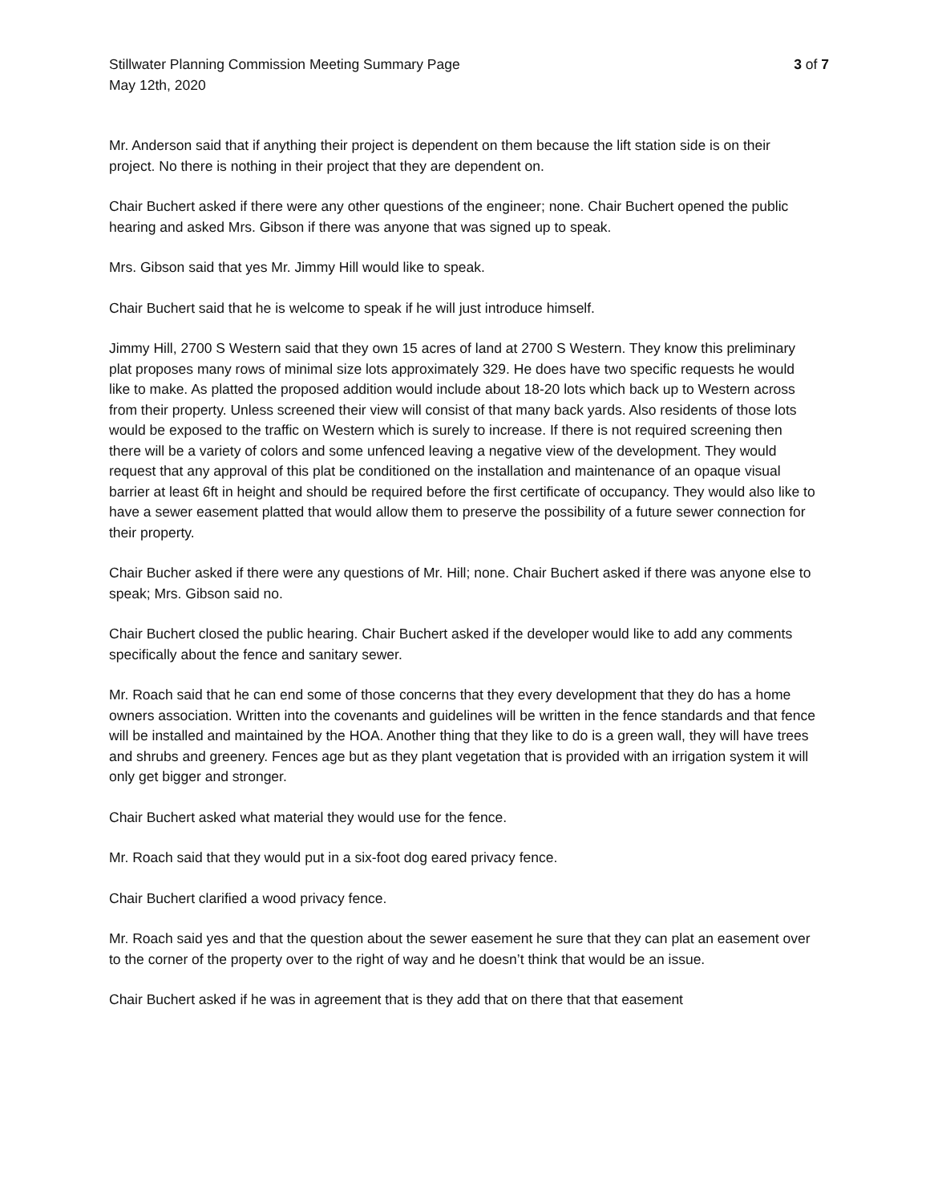Stillwater Planning Commission Meeting Summary Page
3 of 7
May 12th, 2020
Mr. Anderson said that if anything their project is dependent on them because the lift station side is on their project. No there is nothing in their project that they are dependent on.
Chair Buchert asked if there were any other questions of the engineer; none. Chair Buchert opened the public hearing and asked Mrs. Gibson if there was anyone that was signed up to speak.
Mrs. Gibson said that yes Mr. Jimmy Hill would like to speak.
Chair Buchert said that he is welcome to speak if he will just introduce himself.
Jimmy Hill, 2700 S Western said that they own 15 acres of land at 2700 S Western. They know this preliminary plat proposes many rows of minimal size lots approximately 329. He does have two specific requests he would like to make. As platted the proposed addition would include about 18-20 lots which back up to Western across from their property. Unless screened their view will consist of that many back yards. Also residents of those lots would be exposed to the traffic on Western which is surely to increase. If there is not required screening then there will be a variety of colors and some unfenced leaving a negative view of the development. They would request that any approval of this plat be conditioned on the installation and maintenance of an opaque visual barrier at least 6ft in height and should be required before the first certificate of occupancy. They would also like to have a sewer easement platted that would allow them to preserve the possibility of a future sewer connection for their property.
Chair Bucher asked if there were any questions of Mr. Hill; none. Chair Buchert asked if there was anyone else to speak; Mrs. Gibson said no.
Chair Buchert closed the public hearing. Chair Buchert asked if the developer would like to add any comments specifically about the fence and sanitary sewer.
Mr. Roach said that he can end some of those concerns that they every development that they do has a home owners association. Written into the covenants and guidelines will be written in the fence standards and that fence will be installed and maintained by the HOA. Another thing that they like to do is a green wall, they will have trees and shrubs and greenery. Fences age but as they plant vegetation that is provided with an irrigation system it will only get bigger and stronger.
Chair Buchert asked what material they would use for the fence.
Mr. Roach said that they would put in a six-foot dog eared privacy fence.
Chair Buchert clarified a wood privacy fence.
Mr. Roach said yes and that the question about the sewer easement he sure that they can plat an easement over to the corner of the property over to the right of way and he doesn’t think that would be an issue.
Chair Buchert asked if he was in agreement that is they add that on there that that easement